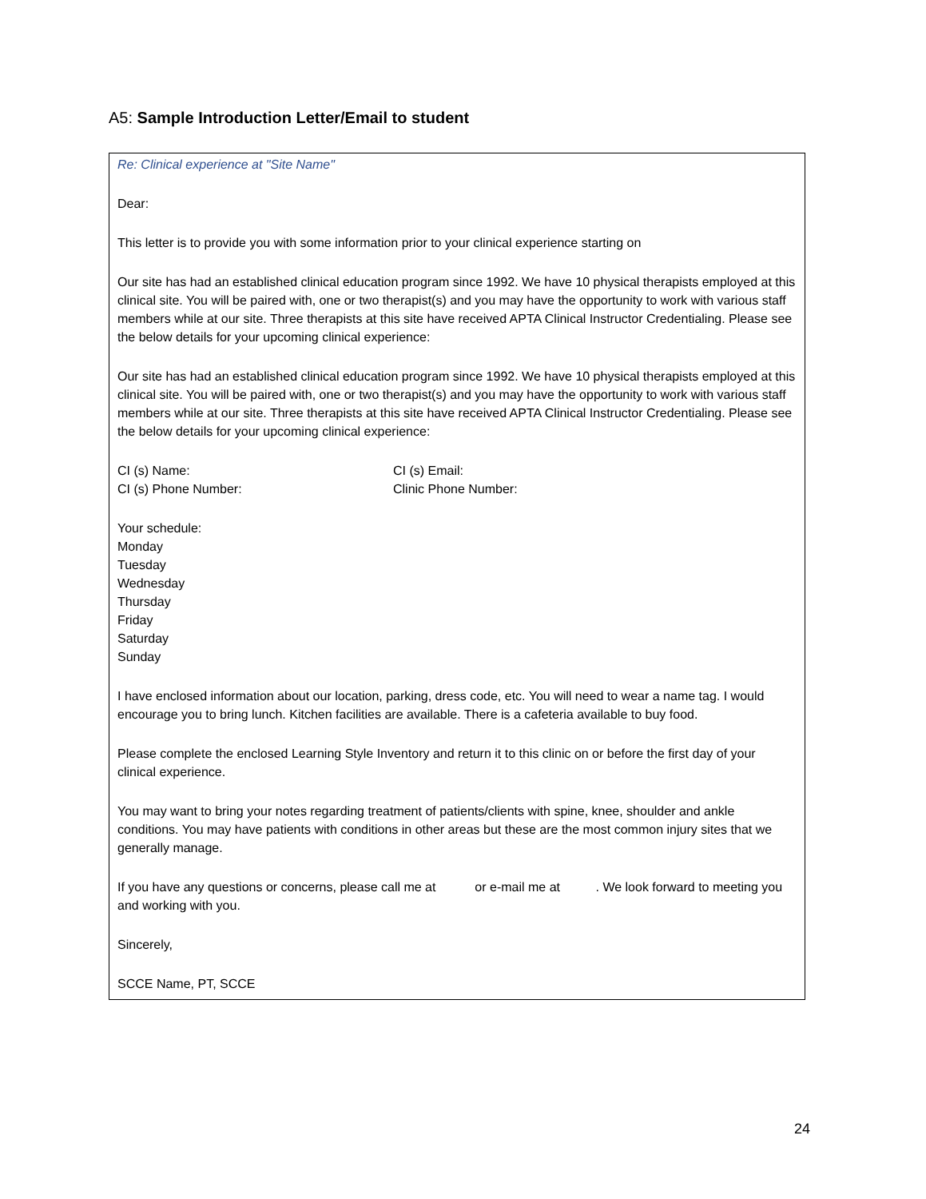A5: Sample Introduction Letter/Email to student
Re: Clinical experience at "Site Name"
Dear:
This letter is to provide you with some information prior to your clinical experience starting on
Our site has had an established clinical education program since 1992. We have 10 physical therapists employed at this clinical site. You will be paired with, one or two therapist(s) and you may have the opportunity to work with various staff members while at our site. Three therapists at this site have received APTA Clinical Instructor Credentialing. Please see the below details for your upcoming clinical experience:
Our site has had an established clinical education program since 1992. We have 10 physical therapists employed at this clinical site. You will be paired with, one or two therapist(s) and you may have the opportunity to work with various staff members while at our site. Three therapists at this site have received APTA Clinical Instructor Credentialing. Please see the below details for your upcoming clinical experience:
CI (s) Name: CI (s) Email:
CI (s) Phone Number: Clinic Phone Number:
Your schedule:
Monday
Tuesday
Wednesday
Thursday
Friday
Saturday
Sunday
I have enclosed information about our location, parking, dress code, etc. You will need to wear a name tag. I would encourage you to bring lunch. Kitchen facilities are available. There is a cafeteria available to buy food.
Please complete the enclosed Learning Style Inventory and return it to this clinic on or before the first day of your clinical experience.
You may want to bring your notes regarding treatment of patients/clients with spine, knee, shoulder and ankle conditions. You may have patients with conditions in other areas but these are the most common injury sites that we generally manage.
If you have any questions or concerns, please call me at or e-mail me at . We look forward to meeting you and working with you.
Sincerely,
SCCE Name, PT, SCCE
24